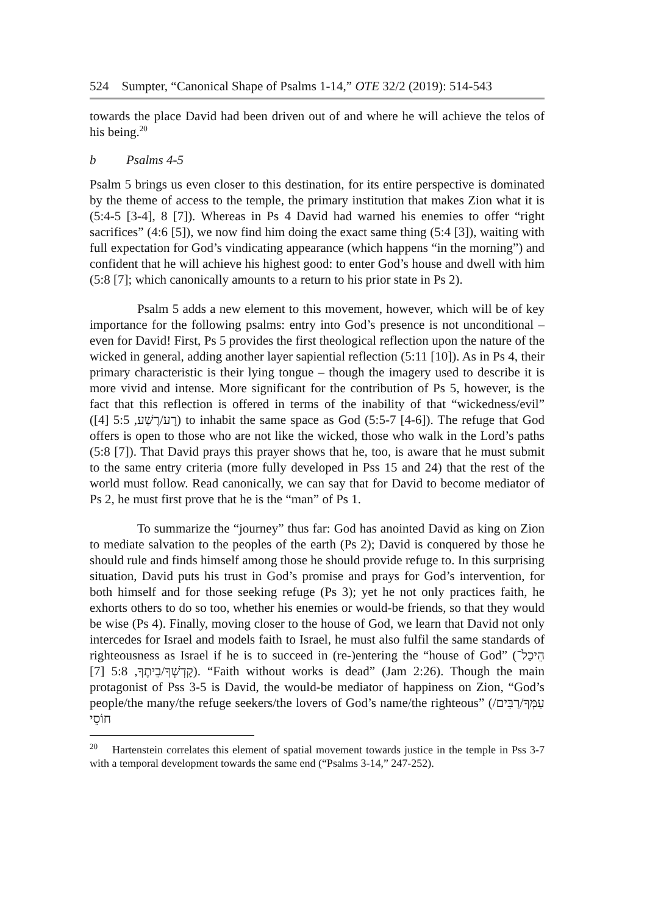524 Sumpter, “Canonical Shape of Psalms 1-14,” OTE 32/2 (2019): 514-543
towards the place David had been driven out of and where he will achieve the telos of his being.<sup>20</sup>
b Psalms 4-5
Psalm 5 brings us even closer to this destination, for its entire perspective is dominated by the theme of access to the temple, the primary institution that makes Zion what it is (5:4-5 [3-4], 8 [7]). Whereas in Ps 4 David had warned his enemies to offer “right sacrifices” (4:6 [5]), we now find him doing the exact same thing (5:4 [3]), waiting with full expectation for God’s vindicating appearance (which happens “in the morning”) and confident that he will achieve his highest good: to enter God’s house and dwell with him (5:8 [7]; which canonically amounts to a return to his prior state in Ps 2).
Psalm 5 adds a new element to this movement, however, which will be of key importance for the following psalms: entry into God’s presence is not unconditional – even for David! First, Ps 5 provides the first theological reflection upon the nature of the wicked in general, adding another layer sapiential reflection (5:11 [10]). As in Ps 4, their primary characteristic is their lying tongue – though the imagery used to describe it is more vivid and intense. More significant for the contribution of Ps 5, however, is the fact that this reflection is offered in terms of the inability of that “wickedness/evil” (רָע/רֶשַׁע, 5:5 [4]) to inhabit the same space as God (5:5-7 [4-6]). The refuge that God offers is open to those who are not like the wicked, those who walk in the Lord’s paths (5:8 [7]). That David prays this prayer shows that he, too, is aware that he must submit to the same entry criteria (more fully developed in Pss 15 and 24) that the rest of the world must follow. Read canonically, we can say that for David to become mediator of Ps 2, he must first prove that he is the “man” of Ps 1.
To summarize the “journey” thus far: God has anointed David as king on Zion to mediate salvation to the peoples of the earth (Ps 2); David is conquered by those he should rule and finds himself among those he should provide refuge to. In this surprising situation, David puts his trust in God’s promise and prays for God’s intervention, for both himself and for those seeking refuge (Ps 3); yet he not only practices faith, he exhorts others to do so too, whether his enemies or would-be friends, so that they would be wise (Ps 4). Finally, moving closer to the house of God, we learn that David not only intercedes for Israel and models faith to Israel, he must also fulfil the same standards of righteousness as Israel if he is to succeed in (re-)entering the “house of God” (הֵיכַל־קָדְשְׁךָ/בֵיתֶךָ, 5:8 [7]). “Faith without works is dead” (Jam 2:26). Though the main protagonist of Pss 3-5 is David, the would-be mediator of happiness on Zion, “God’s people/the many/the refuge seekers/the lovers of God’s name/the righteous” (עַמְּךָ/רַבִּים/ חוֹסֵי
<sup>20</sup> Hartenstein correlates this element of spatial movement towards justice in the temple in Pss 3-7 with a temporal development towards the same end (“Psalms 3-14,” 247-252).